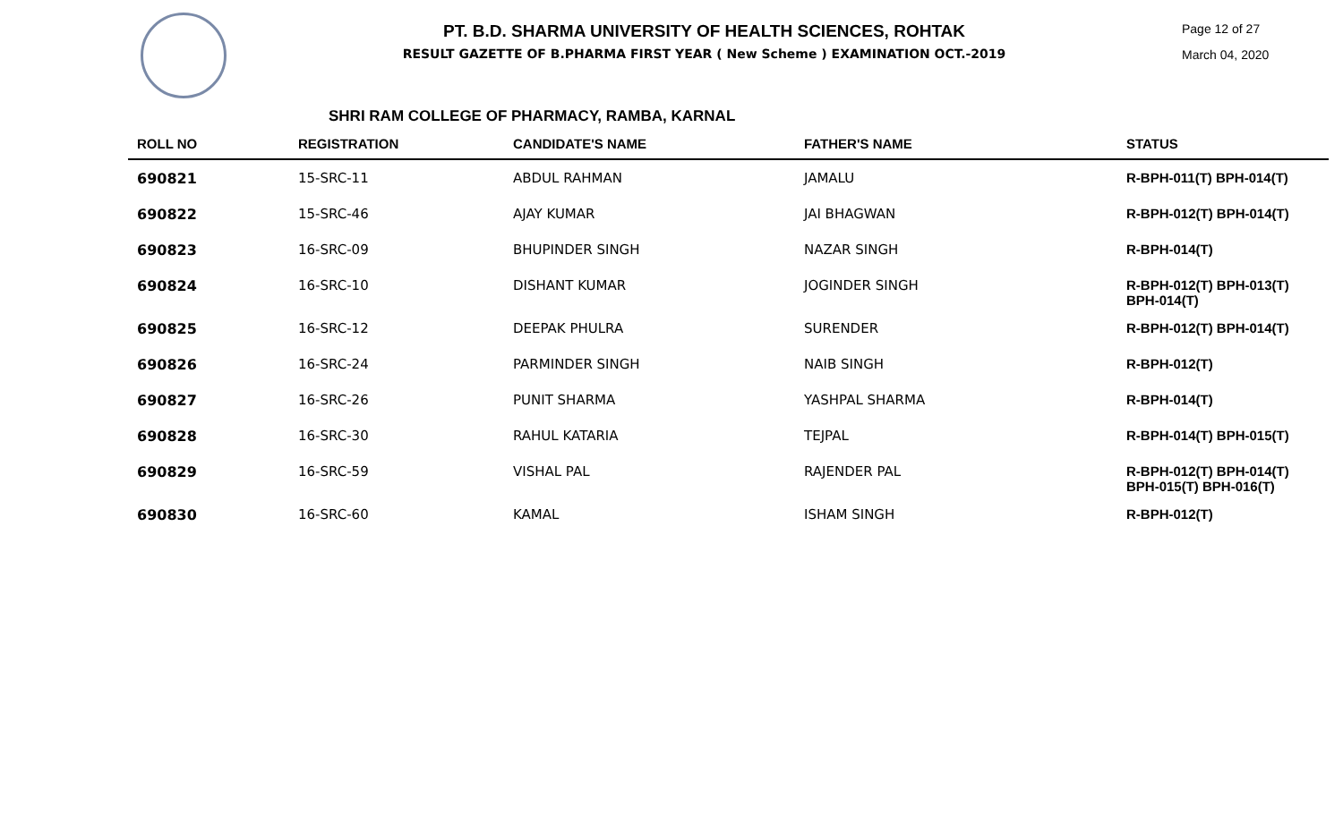PT. B.D. SHARMA UNIVERSITY OF HEALTH SCIENCES, ROHTAK
RESULT GAZETTE OF B.PHARMA FIRST YEAR ( New Scheme ) EXAMINATION OCT.-2019
Page 12 of 27
March 04, 2020
SHRI RAM COLLEGE OF PHARMACY, RAMBA, KARNAL
| ROLL NO | REGISTRATION | CANDIDATE'S NAME | FATHER'S NAME | STATUS |
| --- | --- | --- | --- | --- |
| 690821 | 15-SRC-11 | ABDUL RAHMAN | JAMALU | R-BPH-011(T) BPH-014(T) |
| 690822 | 15-SRC-46 | AJAY KUMAR | JAI BHAGWAN | R-BPH-012(T) BPH-014(T) |
| 690823 | 16-SRC-09 | BHUPINDER SINGH | NAZAR SINGH | R-BPH-014(T) |
| 690824 | 16-SRC-10 | DISHANT KUMAR | JOGINDER SINGH | R-BPH-012(T) BPH-013(T) BPH-014(T) |
| 690825 | 16-SRC-12 | DEEPAK PHULRA | SURENDER | R-BPH-012(T) BPH-014(T) |
| 690826 | 16-SRC-24 | PARMINDER SINGH | NAIB SINGH | R-BPH-012(T) |
| 690827 | 16-SRC-26 | PUNIT SHARMA | YASHPAL SHARMA | R-BPH-014(T) |
| 690828 | 16-SRC-30 | RAHUL KATARIA | TEJPAL | R-BPH-014(T) BPH-015(T) |
| 690829 | 16-SRC-59 | VISHAL PAL | RAJENDER PAL | R-BPH-012(T) BPH-014(T) BPH-015(T) BPH-016(T) |
| 690830 | 16-SRC-60 | KAMAL | ISHAM SINGH | R-BPH-012(T) |